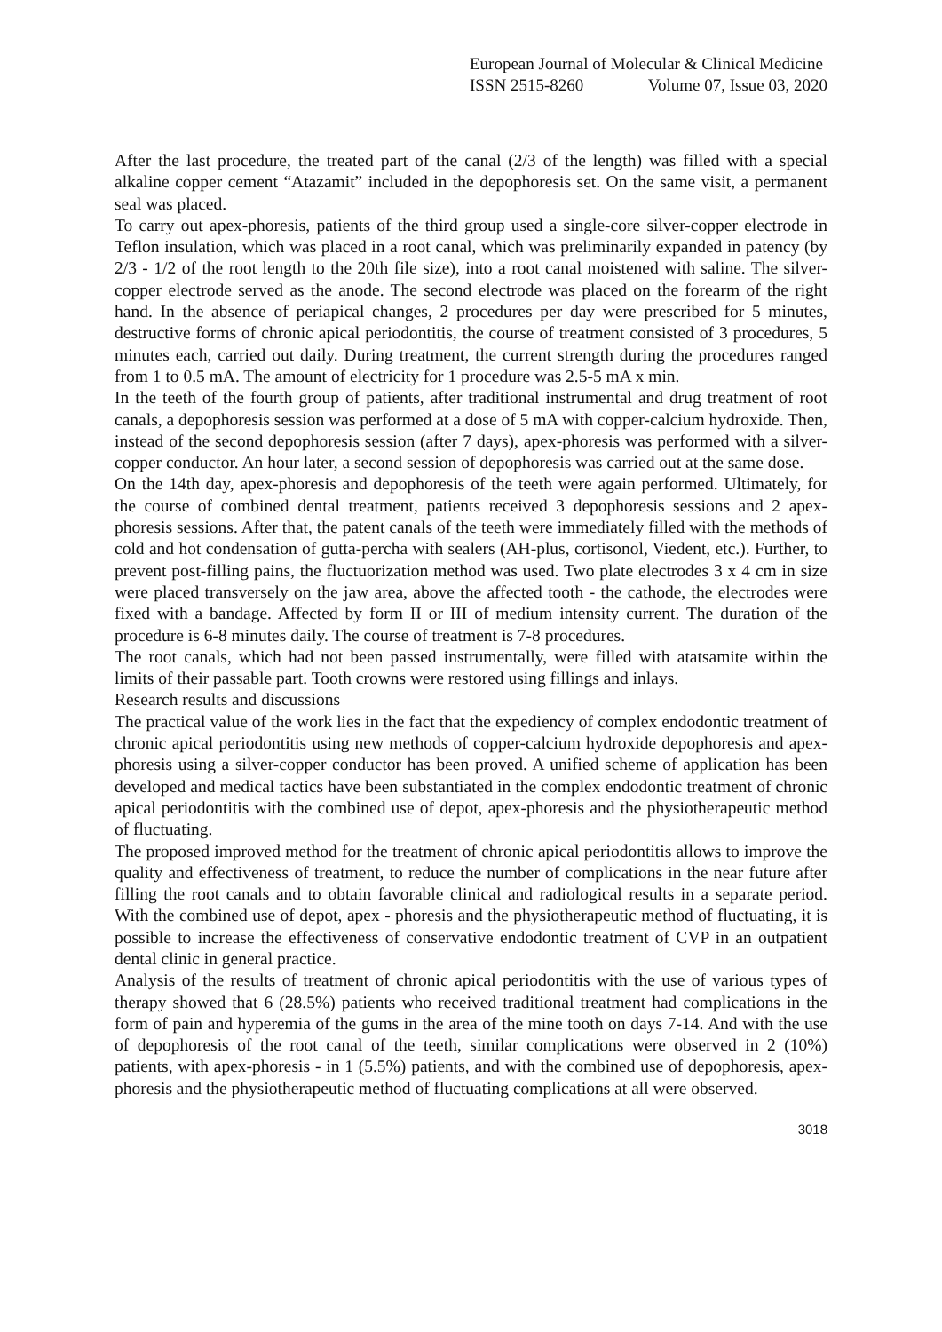European Journal of Molecular & Clinical Medicine
ISSN 2515-8260 Volume 07, Issue 03, 2020
After the last procedure, the treated part of the canal (2/3 of the length) was filled with a special alkaline copper cement “Atazamit” included in the depophoresis set. On the same visit, a permanent seal was placed.
To carry out apex-phoresis, patients of the third group used a single-core silver-copper electrode in Teflon insulation, which was placed in a root canal, which was preliminarily expanded in patency (by 2/3 - 1/2 of the root length to the 20th file size), into a root canal moistened with saline. The silver-copper electrode served as the anode. The second electrode was placed on the forearm of the right hand. In the absence of periapical changes, 2 procedures per day were prescribed for 5 minutes, destructive forms of chronic apical periodontitis, the course of treatment consisted of 3 procedures, 5 minutes each, carried out daily. During treatment, the current strength during the procedures ranged from 1 to 0.5 mA. The amount of electricity for 1 procedure was 2.5-5 mA x min.
In the teeth of the fourth group of patients, after traditional instrumental and drug treatment of root canals, a depophoresis session was performed at a dose of 5 mA with copper-calcium hydroxide. Then, instead of the second depophoresis session (after 7 days), apex-phoresis was performed with a silver-copper conductor. An hour later, a second session of depophoresis was carried out at the same dose.
On the 14th day, apex-phoresis and depophoresis of the teeth were again performed. Ultimately, for the course of combined dental treatment, patients received 3 depophoresis sessions and 2 apex-phoresis sessions. After that, the patent canals of the teeth were immediately filled with the methods of cold and hot condensation of gutta-percha with sealers (AH-plus, cortisonol, Viedent, etc.). Further, to prevent post-filling pains, the fluctuorization method was used. Two plate electrodes 3 x 4 cm in size were placed transversely on the jaw area, above the affected tooth - the cathode, the electrodes were fixed with a bandage. Affected by form II or III of medium intensity current. The duration of the procedure is 6-8 minutes daily. The course of treatment is 7-8 procedures.
The root canals, which had not been passed instrumentally, were filled with atatsamite within the limits of their passable part. Tooth crowns were restored using fillings and inlays.
Research results and discussions
The practical value of the work lies in the fact that the expediency of complex endodontic treatment of chronic apical periodontitis using new methods of copper-calcium hydroxide depophoresis and apex-phoresis using a silver-copper conductor has been proved. A unified scheme of application has been developed and medical tactics have been substantiated in the complex endodontic treatment of chronic apical periodontitis with the combined use of depot, apex-phoresis and the physiotherapeutic method of fluctuating.
The proposed improved method for the treatment of chronic apical periodontitis allows to improve the quality and effectiveness of treatment, to reduce the number of complications in the near future after filling the root canals and to obtain favorable clinical and radiological results in a separate period. With the combined use of depot, apex - phoresis and the physiotherapeutic method of fluctuating, it is possible to increase the effectiveness of conservative endodontic treatment of CVP in an outpatient dental clinic in general practice.
Analysis of the results of treatment of chronic apical periodontitis with the use of various types of therapy showed that 6 (28.5%) patients who received traditional treatment had complications in the form of pain and hyperemia of the gums in the area of the mine tooth on days 7-14. And with the use of depophoresis of the root canal of the teeth, similar complications were observed in 2 (10%) patients, with apex-phoresis - in 1 (5.5%) patients, and with the combined use of depophoresis, apex-phoresis and the physiotherapeutic method of fluctuating complications at all were observed.
3018